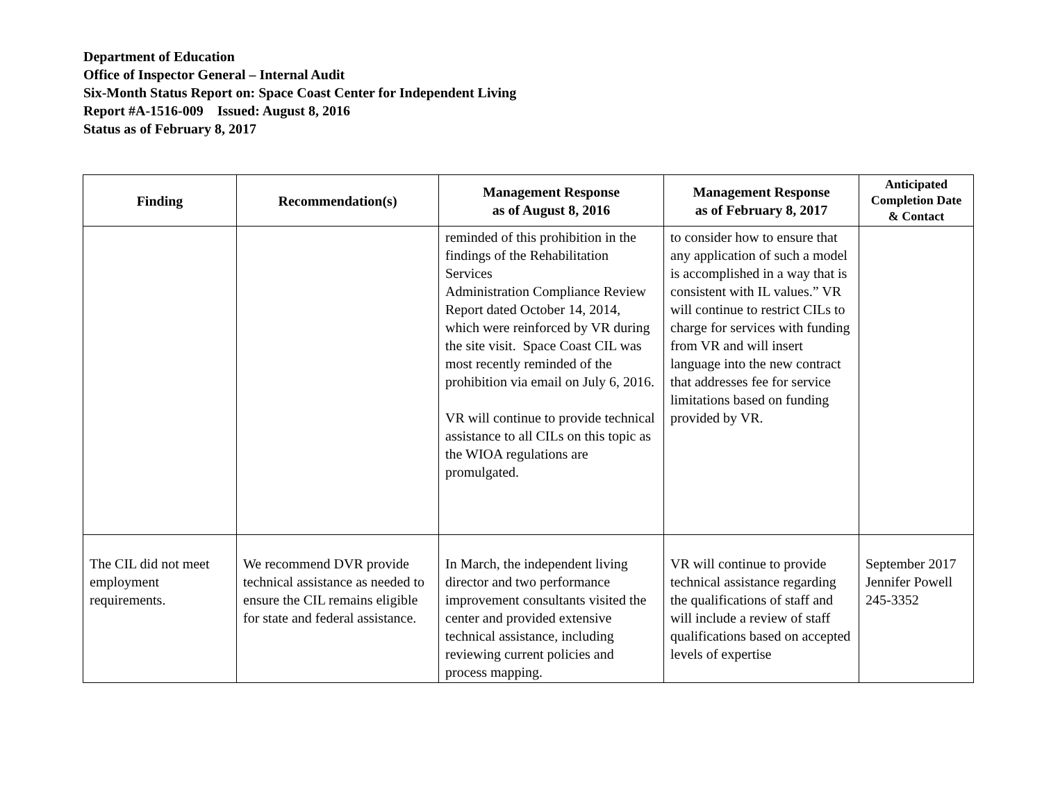Department of Education
Office of Inspector General – Internal Audit
Six-Month Status Report on: Space Coast Center for Independent Living
Report #A-1516-009 Issued: August 8, 2016
Status as of February 8, 2017
| Finding | Recommendation(s) | Management Response as of August 8, 2016 | Management Response as of February 8, 2017 | Anticipated Completion Date & Contact |
| --- | --- | --- | --- | --- |
| | | reminded of this prohibition in the findings of the Rehabilitation Services Administration Compliance Review Report dated October 14, 2014, which were reinforced by VR during the site visit. Space Coast CIL was most recently reminded of the prohibition via email on July 6, 2016. VR will continue to provide technical assistance to all CILs on this topic as the WIOA regulations are promulgated. | to consider how to ensure that any application of such a model is accomplished in a way that is consistent with IL values.” VR will continue to restrict CILs to charge for services with funding from VR and will insert language into the new contract that addresses fee for service limitations based on funding provided by VR. | |
| The CIL did not meet employment requirements. | We recommend DVR provide technical assistance as needed to ensure the CIL remains eligible for state and federal assistance. | In March, the independent living director and two performance improvement consultants visited the center and provided extensive technical assistance, including reviewing current policies and process mapping. | VR will continue to provide technical assistance regarding the qualifications of staff and will include a review of staff qualifications based on accepted levels of expertise | September 2017 Jennifer Powell 245-3352 |